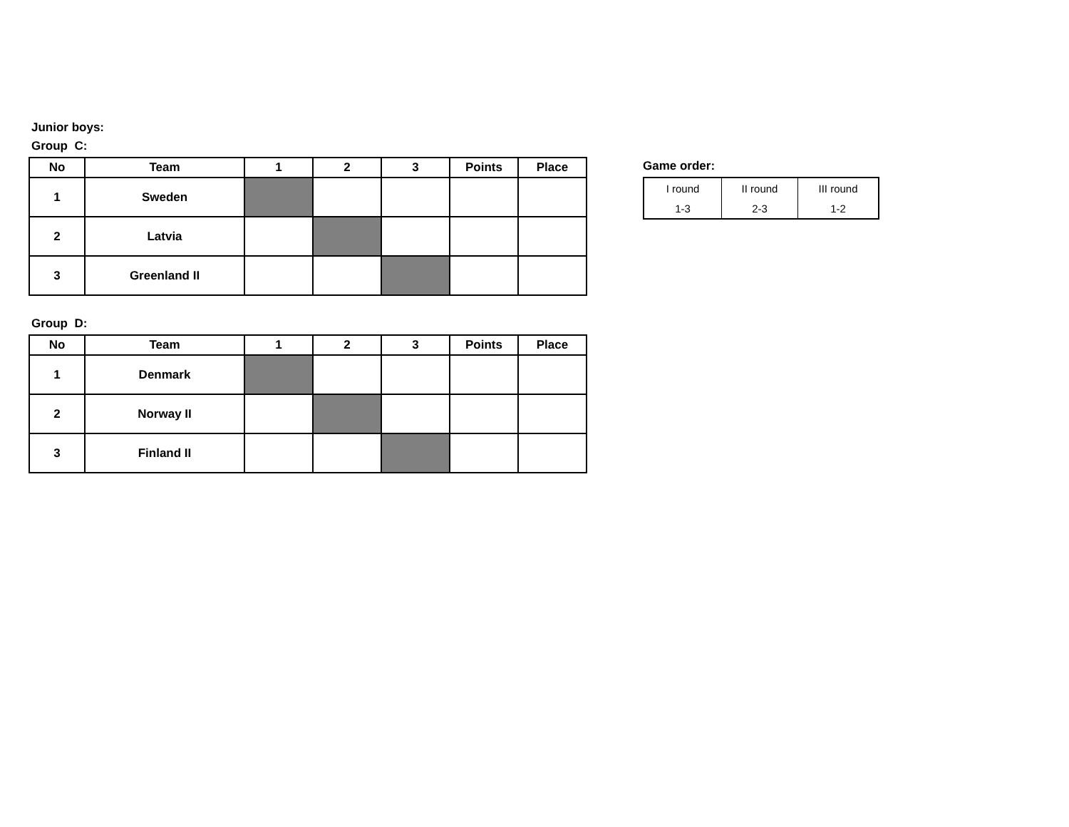Junior boys:
Group C:
| No | Team | 1 | 2 | 3 | Points | Place |
| --- | --- | --- | --- | --- | --- | --- |
| 1 | Sweden | | | | | |
| 2 | Latvia | | | | | |
| 3 | Greenland II | | | | | |
Group D:
| No | Team | 1 | 2 | 3 | Points | Place |
| --- | --- | --- | --- | --- | --- | --- |
| 1 | Denmark | | | | | |
| 2 | Norway II | | | | | |
| 3 | Finland II | | | | | |
Game order:
| I round | II round | III round |
| 1-3 | 2-3 | 1-2 |